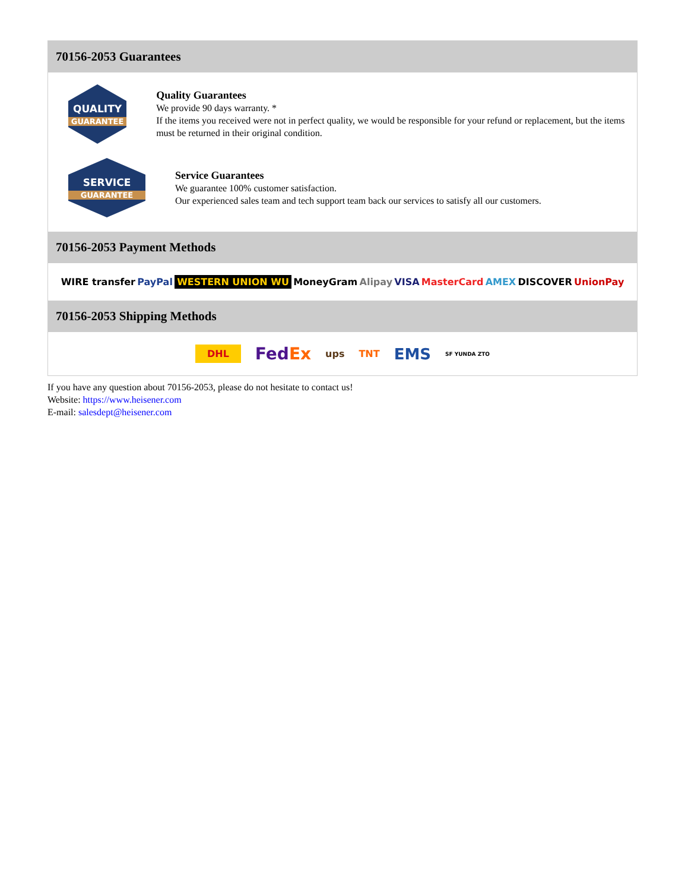70156-2053 Guarantees
QUALITY
GUARANTEE
Quality Guarantees
We provide 90 days warranty. *
If the items you received were not in perfect quality, we would be responsible for your refund or replacement, but the items must be returned in their original condition.
SERVICE
GUARANTEE
Service Guarantees
We guarantee 100% customer satisfaction.
Our experienced sales team and tech support team back our services to satisfy all our customers.
70156-2053 Payment Methods
WIRE transfer PayPal WESTERN UNION WU MoneyGram Alipay VISA MasterCard AMEX DISCOVER UnionPay
70156-2053 Shipping Methods
DHL FedEx ups TNT EMS SF YUNDA ZTO
If you have any question about 70156-2053, please do not hesitate to contact us!
Website: https://www.heisener.com
E-mail: salesdept@heisener.com